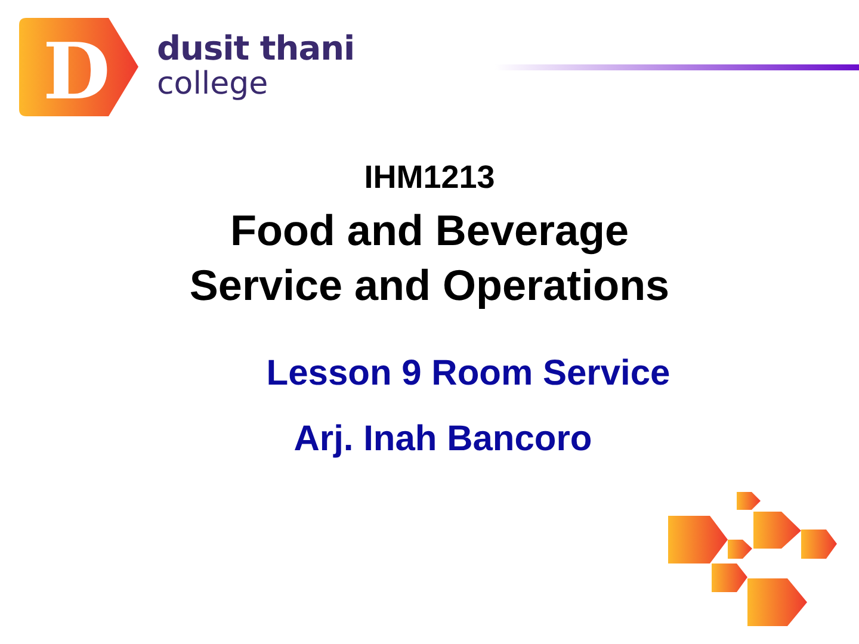D
dusit thani
college
IHM1213
Food and Beverage
Service and Operations
Lesson 9 Room Service
Arj. Inah Bancoro